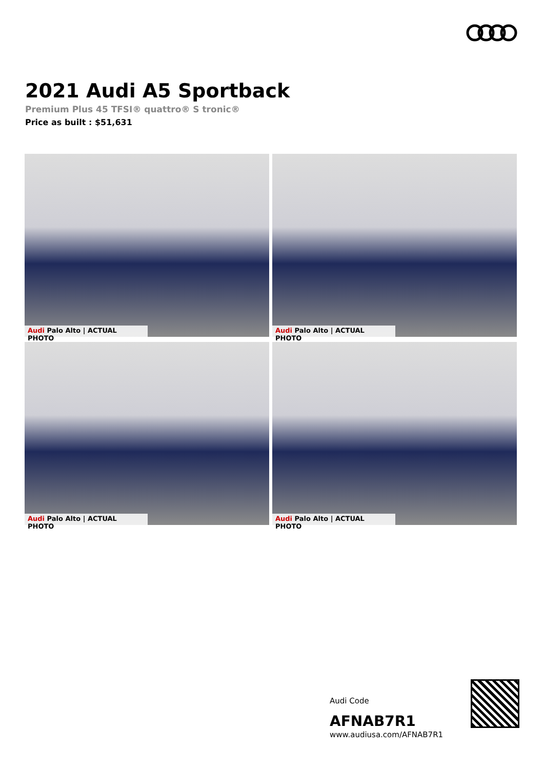2021 Audi A5 Sportback
Premium Plus 45 TFSI® quattro® S tronic®
Price as built : $51,631
Audi Palo Alto | ACTUAL PHOTO
Audi Palo Alto | ACTUAL PHOTO
Audi Palo Alto | ACTUAL PHOTO
Audi Palo Alto | ACTUAL PHOTO
Audi Code
AFNAB7R1
www.audiusa.com/AFNAB7R1